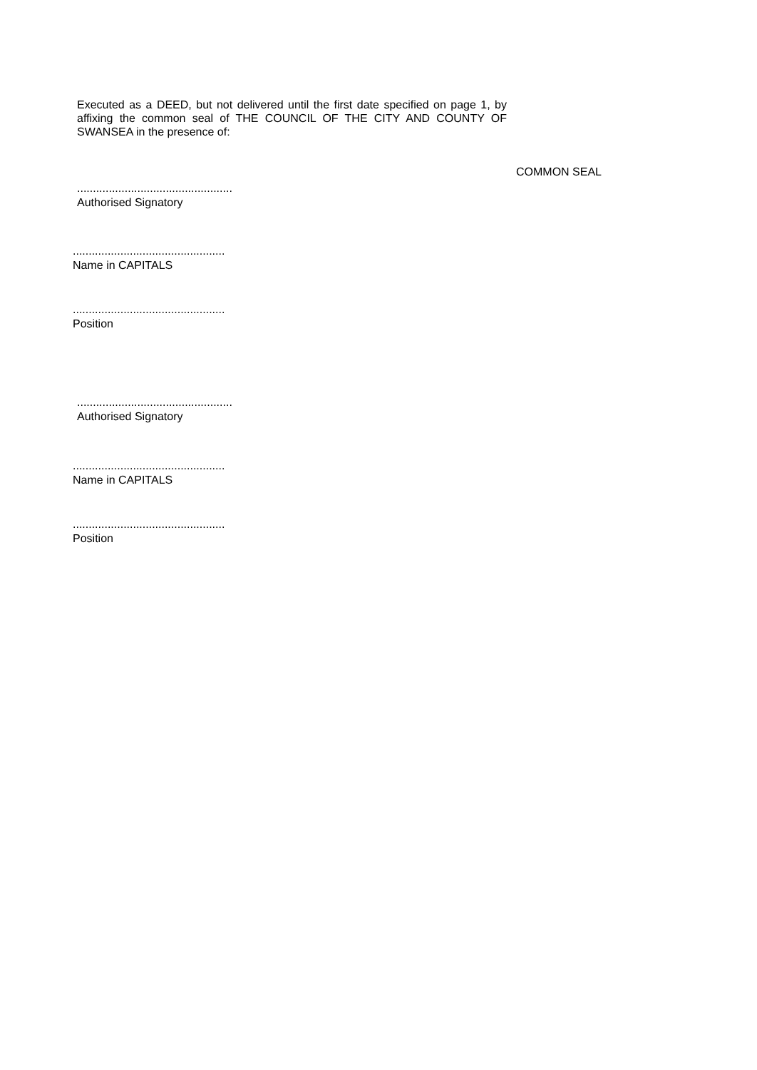Executed as a DEED, but not delivered until the first date specified on page 1, by affixing the common seal of THE COUNCIL OF THE CITY AND COUNTY OF SWANSEA in the presence of:
COMMON SEAL
.................................................
Authorised Signatory
................................................
Name in CAPITALS
................................................
Position
.................................................
Authorised Signatory
................................................
Name in CAPITALS
................................................
Position